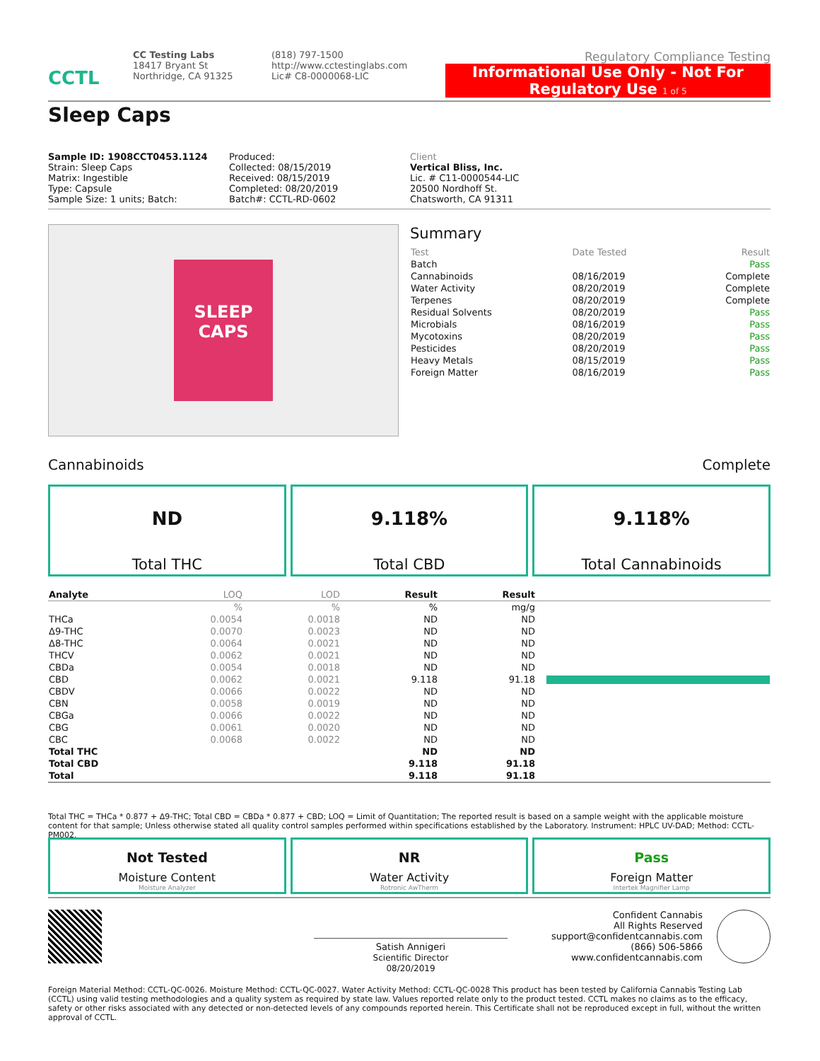CCTL
CC Testing Labs
18417 Bryant St
Northridge, CA 91325
(818) 797-1500
http://www.cctestinglabs.com
Lic# C8-0000068-LIC
Regulatory Compliance Testing
Informational Use Only - Not For Regulatory Use 1 of 5
Sleep Caps
Sample ID: 1908CCT0453.1124
Strain: Sleep Caps
Matrix: Ingestible
Type: Capsule
Sample Size: 1 units; Batch:
Produced:
Collected: 08/15/2019
Received: 08/15/2019
Completed: 08/20/2019
Batch#: CCTL-RD-0602
Client
Vertical Bliss, Inc.
Lic. # C11-0000544-LIC
20500 Nordhoff St.
Chatsworth, CA 91311
SLEEP CAPS
Summary
| Test | Date Tested | Result |
| Batch | | Pass |
| Cannabinoids | 08/16/2019 | Complete |
| Water Activity | 08/20/2019 | Complete |
| Terpenes | 08/20/2019 | Complete |
| Residual Solvents | 08/20/2019 | Pass |
| Microbials | 08/16/2019 | Pass |
| Mycotoxins | 08/20/2019 | Pass |
| Pesticides | 08/20/2019 | Pass |
| Heavy Metals | 08/15/2019 | Pass |
| Foreign Matter | 08/16/2019 | Pass |
Cannabinoids Complete
ND
Total THC
9.118%
Total CBD
9.118%
Total Cannabinoids
| Analyte | LOQ | LOD | Result | Result | |
| --- | --- | --- | --- | --- | --- |
| | % | % | % | mg/g | |
| THCa | 0.0054 | 0.0018 | ND | ND | |
| Δ9-THC | 0.0070 | 0.0023 | ND | ND | |
| Δ8-THC | 0.0064 | 0.0021 | ND | ND | |
| THCV | 0.0062 | 0.0021 | ND | ND | |
| CBDa | 0.0054 | 0.0018 | ND | ND | |
| CBD | 0.0062 | 0.0021 | 9.118 | 91.18 | |
| CBDV | 0.0066 | 0.0022 | ND | ND | |
| CBN | 0.0058 | 0.0019 | ND | ND | |
| CBGa | 0.0066 | 0.0022 | ND | ND | |
| CBG | 0.0061 | 0.0020 | ND | ND | |
| CBC | 0.0068 | 0.0022 | ND | ND | |
| Total THC | | | ND | ND | |
| Total CBD | | | 9.118 | 91.18 | |
| Total | | | 9.118 | 91.18 | |
Total THC = THCa * 0.877 + Δ9-THC; Total CBD = CBDa * 0.877 + CBD; LOQ = Limit of Quantitation; The reported result is based on a sample weight with the applicable moisture content for that sample; Unless otherwise stated all quality control samples performed within specifications established by the Laboratory. Instrument: HPLC UV-DAD; Method: CCTL-PM002.
Not Tested
Moisture Content
Moisture Analyzer
NR
Water Activity
Rotronic AwTherm
Pass
Foreign Matter
Intertek Magnifier Lamp
Satish Annigeri
Scientific Director
08/20/2019
Confident Cannabis
All Rights Reserved
support@confidentcannabis.com
(866) 506-5866
www.confidentcannabis.com
Foreign Material Method: CCTL-QC-0026. Moisture Method: CCTL-QC-0027. Water Activity Method: CCTL-QC-0028 This product has been tested by California Cannabis Testing Lab (CCTL) using valid testing methodologies and a quality system as required by state law. Values reported relate only to the product tested. CCTL makes no claims as to the efficacy, safety or other risks associated with any detected or non-detected levels of any compounds reported herein. This Certificate shall not be reproduced except in full, without the written approval of CCTL.